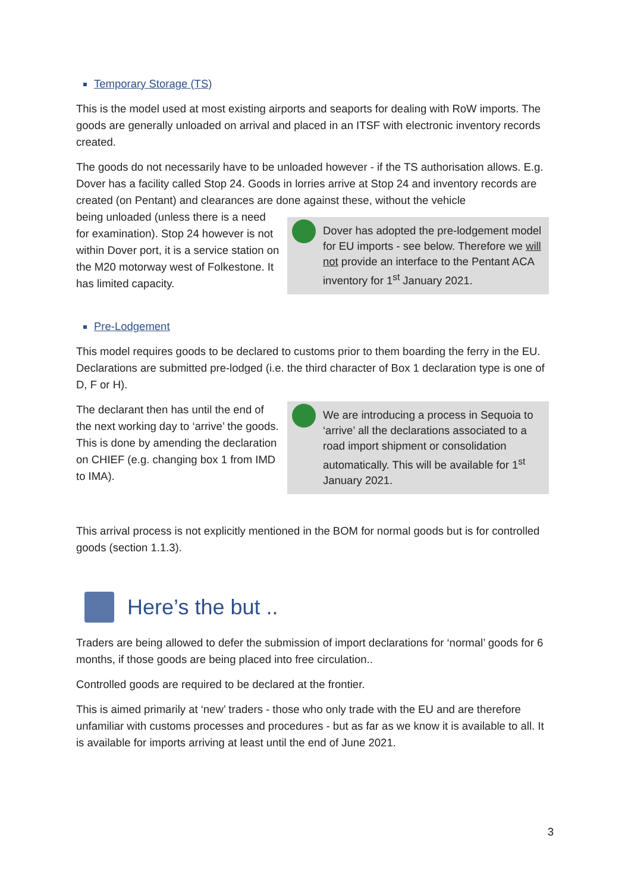Temporary Storage (TS)
This is the model used at most existing airports and seaports for dealing with RoW imports. The goods are generally unloaded on arrival and placed in an ITSF with electronic inventory records created.
The goods do not necessarily have to be unloaded however - if the TS authorisation allows. E.g. Dover has a facility called Stop 24. Goods in lorries arrive at Stop 24 and inventory records are created (on Pentant) and clearances are done against these, without the vehicle
being unloaded (unless there is a need for examination). Stop 24 however is not within Dover port, it is a service station on the M20 motorway west of Folkestone. It has limited capacity.
Dover has adopted the pre-lodgement model for EU imports - see below. Therefore we will not provide an interface to the Pentant ACA inventory for 1<sup>st</sup> January 2021.
Pre-Lodgement
This model requires goods to be declared to customs prior to them boarding the ferry in the EU. Declarations are submitted pre-lodged (i.e. the third character of Box 1 declaration type is one of D, F or H).
The declarant then has until the end of the next working day to ‘arrive’ the goods. This is done by amending the declaration on CHIEF (e.g. changing box 1 from IMD to IMA).
We are introducing a process in Sequoia to ‘arrive’ all the declarations associated to a road import shipment or consolidation automatically. This will be available for 1<sup>st</sup> January 2021.
This arrival process is not explicitly mentioned in the BOM for normal goods but is for controlled goods (section 1.1.3).
Here’s the but ..
Traders are being allowed to defer the submission of import declarations for ‘normal’ goods for 6 months, if those goods are being placed into free circulation..
Controlled goods are required to be declared at the frontier.
This is aimed primarily at ‘new’ traders - those who only trade with the EU and are therefore unfamiliar with customs processes and procedures - but as far as we know it is available to all. It is available for imports arriving at least until the end of June 2021.
3